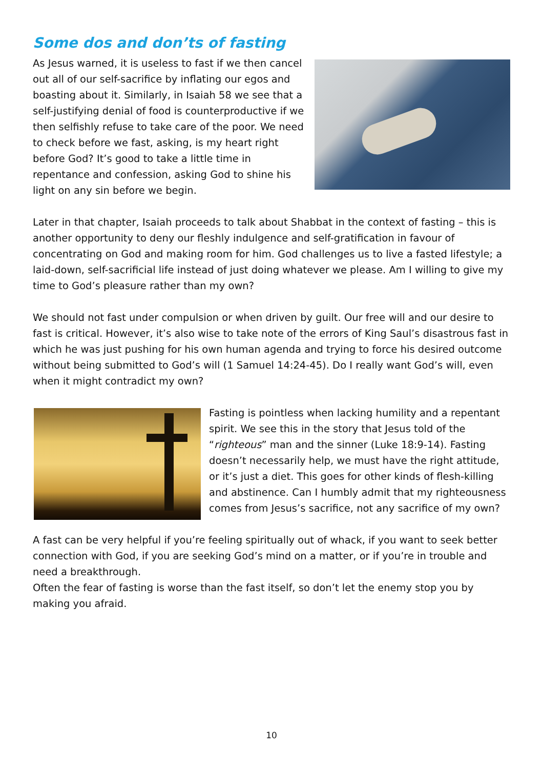Some dos and don’ts of fasting
As Jesus warned, it is useless to fast if we then cancel out all of our self-sacrifice by inflating our egos and boasting about it. Similarly, in Isaiah 58 we see that a self-justifying denial of food is counterproductive if we then selfishly refuse to take care of the poor. We need to check before we fast, asking, is my heart right before God? It’s good to take a little time in repentance and confession, asking God to shine his light on any sin before we begin.
Later in that chapter, Isaiah proceeds to talk about Shabbat in the context of fasting – this is another opportunity to deny our fleshly indulgence and self-gratification in favour of concentrating on God and making room for him. God challenges us to live a fasted lifestyle; a laid-down, self-sacrificial life instead of just doing whatever we please. Am I willing to give my time to God’s pleasure rather than my own?
We should not fast under compulsion or when driven by guilt. Our free will and our desire to fast is critical. However, it’s also wise to take note of the errors of King Saul’s disastrous fast in which he was just pushing for his own human agenda and trying to force his desired outcome without being submitted to God’s will (1 Samuel 14:24-45). Do I really want God’s will, even when it might contradict my own?
Fasting is pointless when lacking humility and a repentant spirit. We see this in the story that Jesus told of the “righteous” man and the sinner (Luke 18:9-14). Fasting doesn’t necessarily help, we must have the right attitude, or it’s just a diet. This goes for other kinds of flesh-killing and abstinence. Can I humbly admit that my righteousness comes from Jesus’s sacrifice, not any sacrifice of my own?
A fast can be very helpful if you’re feeling spiritually out of whack, if you want to seek better connection with God, if you are seeking God’s mind on a matter, or if you’re in trouble and need a breakthrough.
Often the fear of fasting is worse than the fast itself, so don’t let the enemy stop you by making you afraid.
10